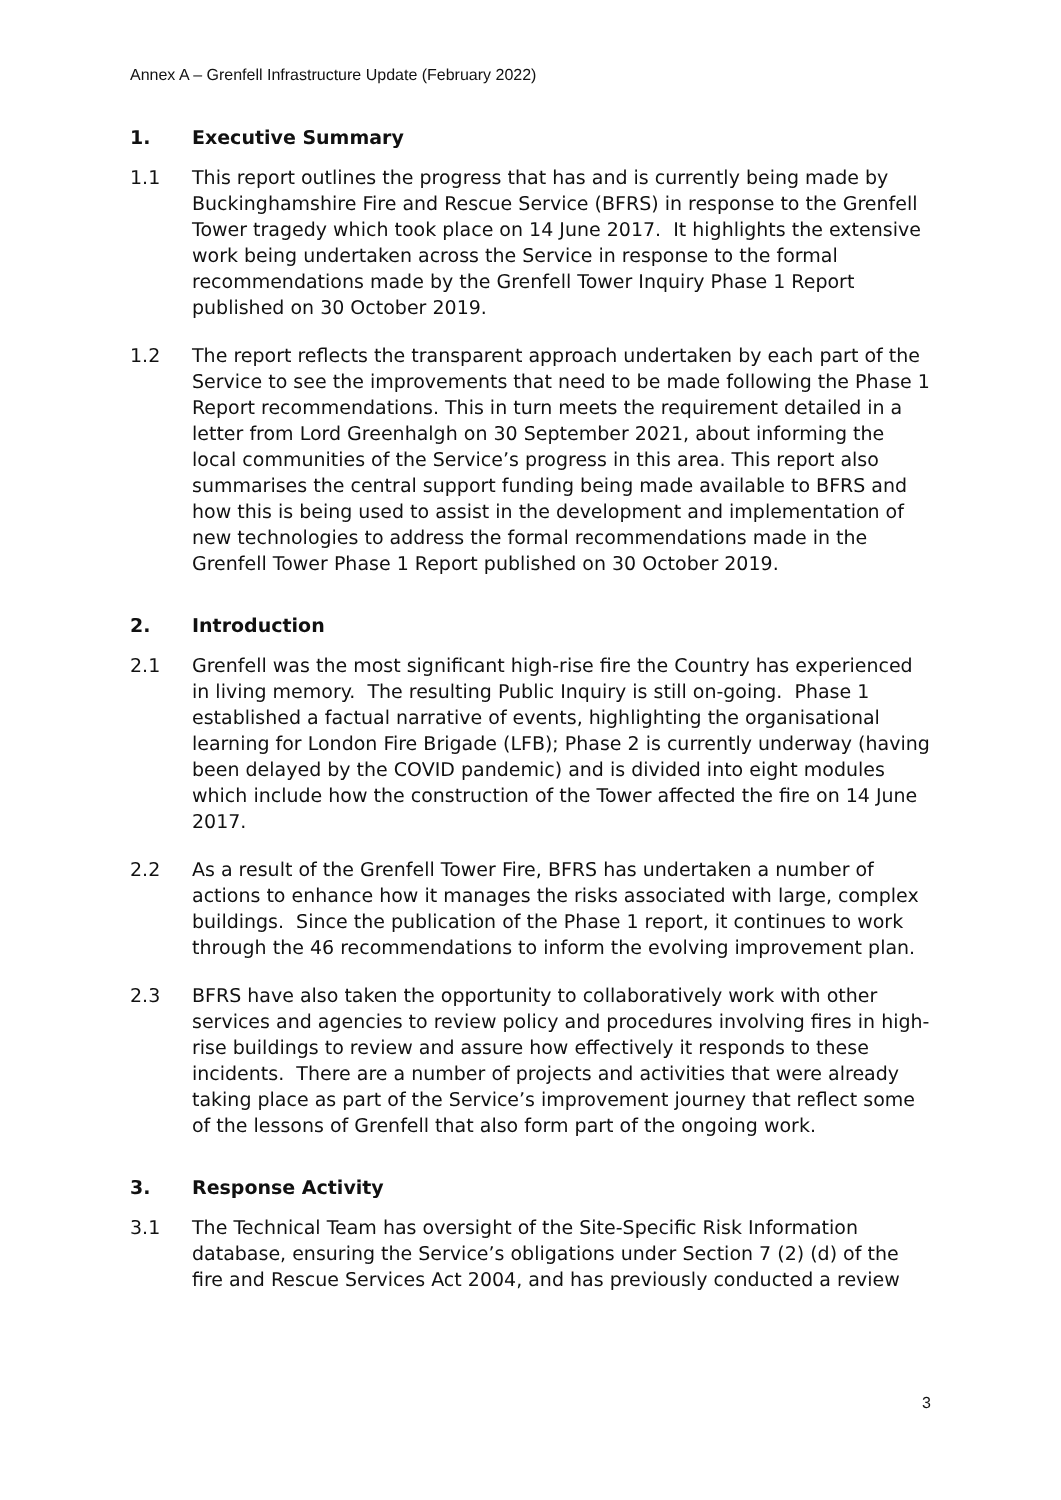Annex A – Grenfell Infrastructure Update (February 2022)
1. Executive Summary
1.1 This report outlines the progress that has and is currently being made by Buckinghamshire Fire and Rescue Service (BFRS) in response to the Grenfell Tower tragedy which took place on 14 June 2017. It highlights the extensive work being undertaken across the Service in response to the formal recommendations made by the Grenfell Tower Inquiry Phase 1 Report published on 30 October 2019.
1.2 The report reflects the transparent approach undertaken by each part of the Service to see the improvements that need to be made following the Phase 1 Report recommendations. This in turn meets the requirement detailed in a letter from Lord Greenhalgh on 30 September 2021, about informing the local communities of the Service’s progress in this area. This report also summarises the central support funding being made available to BFRS and how this is being used to assist in the development and implementation of new technologies to address the formal recommendations made in the Grenfell Tower Phase 1 Report published on 30 October 2019.
2. Introduction
2.1 Grenfell was the most significant high-rise fire the Country has experienced in living memory. The resulting Public Inquiry is still on-going. Phase 1 established a factual narrative of events, highlighting the organisational learning for London Fire Brigade (LFB); Phase 2 is currently underway (having been delayed by the COVID pandemic) and is divided into eight modules which include how the construction of the Tower affected the fire on 14 June 2017.
2.2 As a result of the Grenfell Tower Fire, BFRS has undertaken a number of actions to enhance how it manages the risks associated with large, complex buildings. Since the publication of the Phase 1 report, it continues to work through the 46 recommendations to inform the evolving improvement plan.
2.3 BFRS have also taken the opportunity to collaboratively work with other services and agencies to review policy and procedures involving fires in high-rise buildings to review and assure how effectively it responds to these incidents. There are a number of projects and activities that were already taking place as part of the Service’s improvement journey that reflect some of the lessons of Grenfell that also form part of the ongoing work.
3. Response Activity
3.1 The Technical Team has oversight of the Site-Specific Risk Information database, ensuring the Service’s obligations under Section 7 (2) (d) of the fire and Rescue Services Act 2004, and has previously conducted a review
3